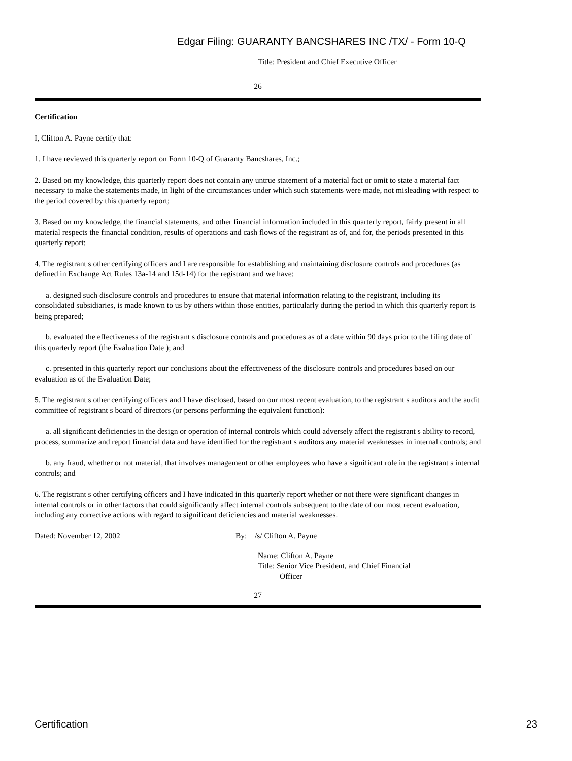Edgar Filing: GUARANTY BANCSHARES INC /TX/ - Form 10-Q
Title: President and Chief Executive Officer
26
Certification
I, Clifton A. Payne certify that:
1. I have reviewed this quarterly report on Form 10-Q of Guaranty Bancshares, Inc.;
2. Based on my knowledge, this quarterly report does not contain any untrue statement of a material fact or omit to state a material fact necessary to make the statements made, in light of the circumstances under which such statements were made, not misleading with respect to the period covered by this quarterly report;
3. Based on my knowledge, the financial statements, and other financial information included in this quarterly report, fairly present in all material respects the financial condition, results of operations and cash flows of the registrant as of, and for, the periods presented in this quarterly report;
4. The registrant s other certifying officers and I are responsible for establishing and maintaining disclosure controls and procedures (as defined in Exchange Act Rules 13a-14 and 15d-14) for the registrant and we have:
a. designed such disclosure controls and procedures to ensure that material information relating to the registrant, including its consolidated subsidiaries, is made known to us by others within those entities, particularly during the period in which this quarterly report is being prepared;
b. evaluated the effectiveness of the registrant s disclosure controls and procedures as of a date within 90 days prior to the filing date of this quarterly report (the Evaluation Date ); and
c. presented in this quarterly report our conclusions about the effectiveness of the disclosure controls and procedures based on our evaluation as of the Evaluation Date;
5. The registrant s other certifying officers and I have disclosed, based on our most recent evaluation, to the registrant s auditors and the audit committee of registrant s board of directors (or persons performing the equivalent function):
a. all significant deficiencies in the design or operation of internal controls which could adversely affect the registrant s ability to record, process, summarize and report financial data and have identified for the registrant s auditors any material weaknesses in internal controls; and
b. any fraud, whether or not material, that involves management or other employees who have a significant role in the registrant s internal controls; and
6. The registrant s other certifying officers and I have indicated in this quarterly report whether or not there were significant changes in internal controls or in other factors that could significantly affect internal controls subsequent to the date of our most recent evaluation, including any corrective actions with regard to significant deficiencies and material weaknesses.
Dated: November 12, 2002 By: /s/ Clifton A. Payne
Name: Clifton A. Payne
Title: Senior Vice President, and Chief Financial
Officer
27
Certification 23